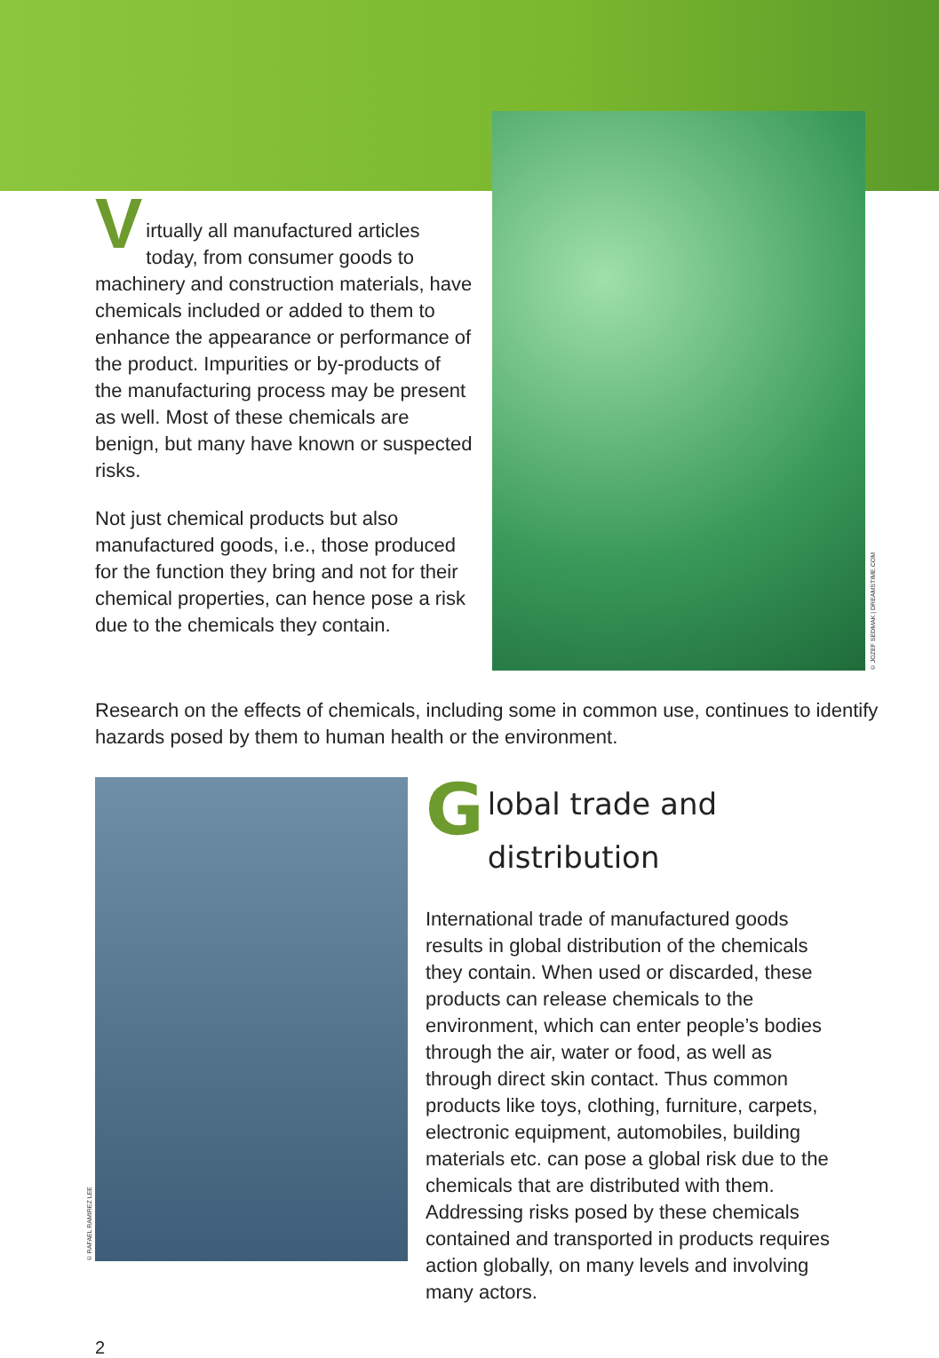V
irtually all manufactured articles today, from consumer goods to machinery and construction materials, have chemicals included or added to them to enhance the appearance or performance of the product. Impurities or by-products of the manufacturing process may be present as well. Most of these chemicals are benign, but many have known or suspected risks.
Not just chemical products but also manufactured goods, i.e., those produced for the function they bring and not for their chemical properties, can hence pose a risk due to the chemicals they contain.
© JOZEF SEDMAK | DREAMSTIME.COM
Research on the effects of chemicals, including some in common use, continues to identify hazards posed by them to human health or the environment.
© RAFAEL RAMIREZ LEE
Global trade and distribution
International trade of manufactured goods results in global distribution of the chemicals they contain. When used or discarded, these products can release chemicals to the environment, which can enter people’s bodies through the air, water or food, as well as through direct skin contact. Thus common products like toys, clothing, furniture, carpets, electronic equipment, automobiles, building materials etc. can pose a global risk due to the chemicals that are distributed with them. Addressing risks posed by these chemicals contained and transported in products requires action globally, on many levels and involving many actors.
2